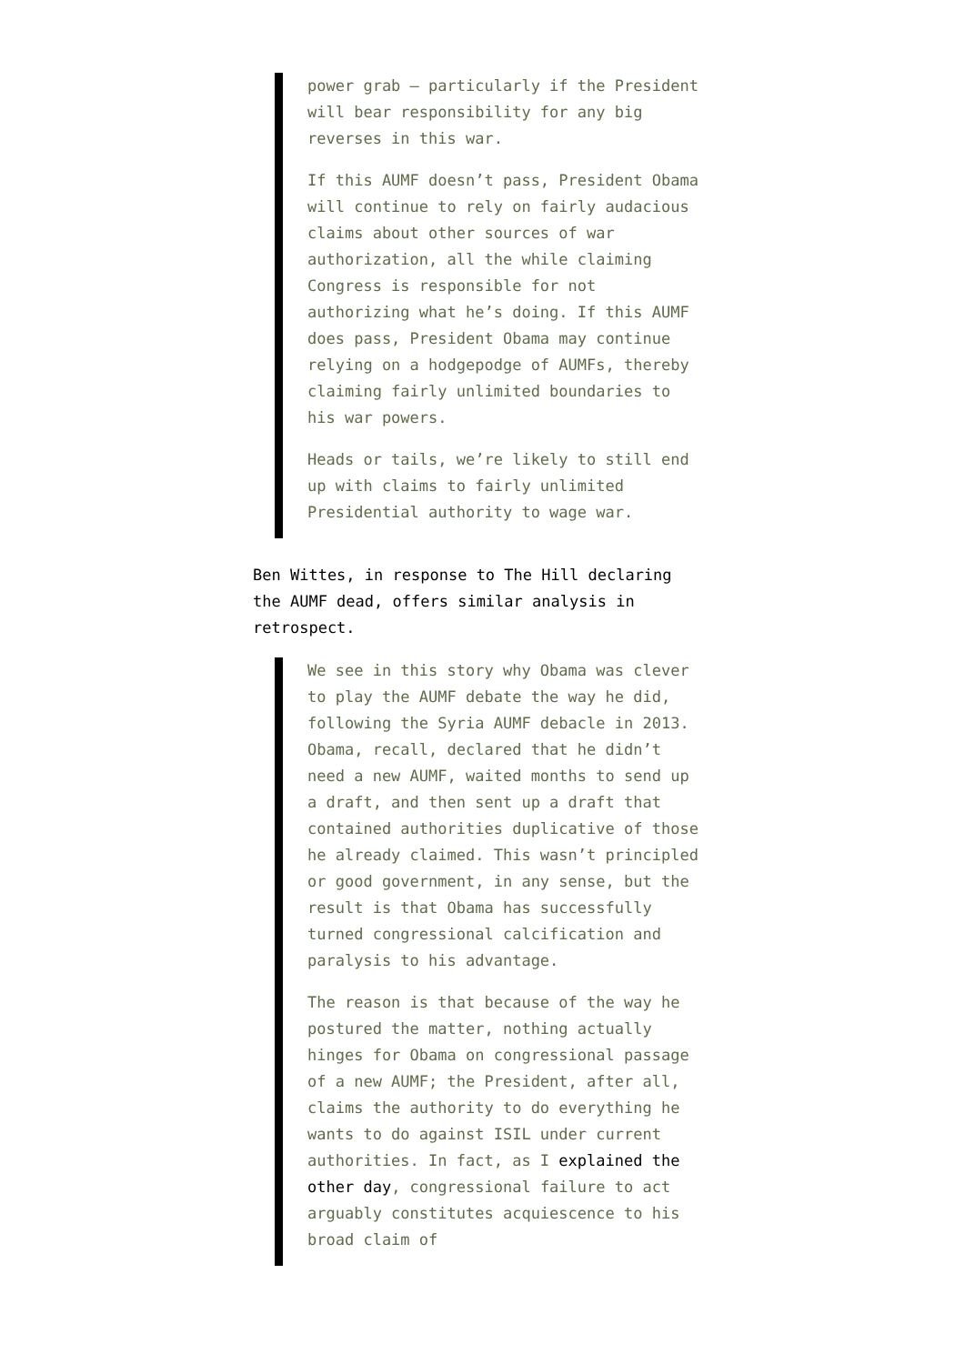power grab – particularly if the President will bear responsibility for any big reverses in this war.
If this AUMF doesn’t pass, President Obama will continue to rely on fairly audacious claims about other sources of war authorization, all the while claiming Congress is responsible for not authorizing what he’s doing. If this AUMF does pass, President Obama may continue relying on a hodgepodge of AUMFs, thereby claiming fairly unlimited boundaries to his war powers.
Heads or tails, we’re likely to still end up with claims to fairly unlimited Presidential authority to wage war.
Ben Wittes, in response to The Hill declaring the AUMF dead, offers similar analysis in retrospect.
We see in this story why Obama was clever to play the AUMF debate the way he did, following the Syria AUMF debacle in 2013. Obama, recall, declared that he didn’t need a new AUMF, waited months to send up a draft, and then sent up a draft that contained authorities duplicative of those he already claimed. This wasn’t principled or good government, in any sense, but the result is that Obama has successfully turned congressional calcification and paralysis to his advantage.
The reason is that because of the way he postured the matter, nothing actually hinges for Obama on congressional passage of a new AUMF; the President, after all, claims the authority to do everything he wants to do against ISIL under current authorities. In fact, as I explained the other day, congressional failure to act arguably constitutes acquiescence to his broad claim of